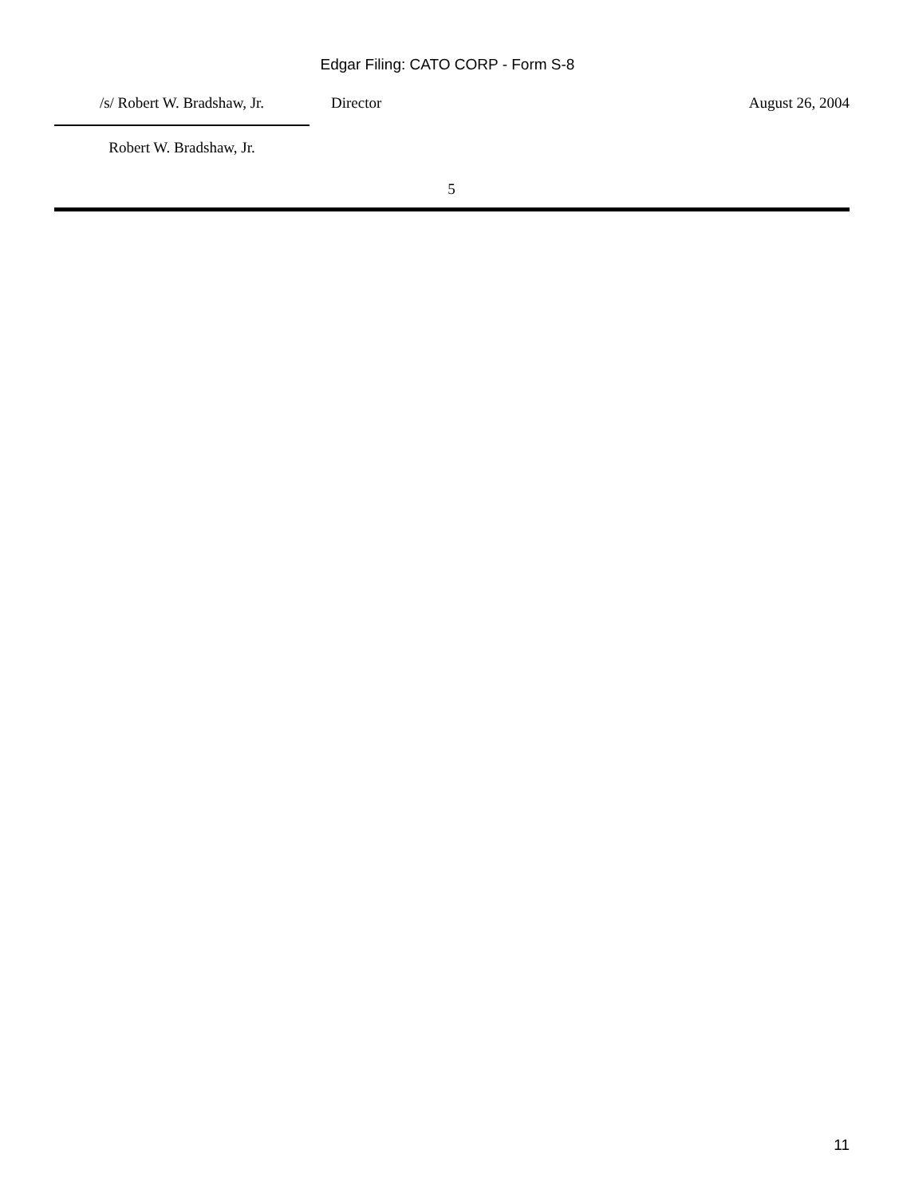Edgar Filing: CATO CORP - Form S-8
/s/ Robert W. Bradshaw, Jr. Director August 26, 2004
Robert W. Bradshaw, Jr.
5
11